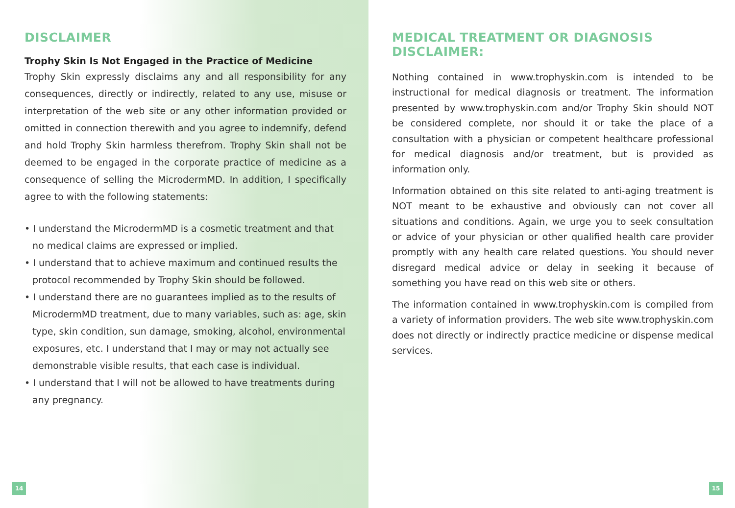DISCLAIMER
Trophy Skin Is Not Engaged in the Practice of Medicine
Trophy Skin expressly disclaims any and all responsibility for any consequences, directly or indirectly, related to any use, misuse or interpretation of the web site or any other information provided or omitted in connection therewith and you agree to indemnify, defend and hold Trophy Skin harmless therefrom. Trophy Skin shall not be deemed to be engaged in the corporate practice of medicine as a consequence of selling the MicrodermMD. In addition, I specifically agree to with the following statements:
• I understand the MicrodermMD is a cosmetic treatment and that no medical claims are expressed or implied.
• I understand that to achieve maximum and continued results the protocol recommended by Trophy Skin should be followed.
• I understand there are no guarantees implied as to the results of MicrodermMD treatment, due to many variables, such as: age, skin type, skin condition, sun damage, smoking, alcohol, environmental exposures, etc. I understand that I may or may not actually see demonstrable visible results, that each case is individual.
• I understand that I will not be allowed to have treatments during any pregnancy.
14
MEDICAL TREATMENT OR DIAGNOSIS DISCLAIMER:
Nothing contained in www.trophyskin.com is intended to be instructional for medical diagnosis or treatment. The information presented by www.trophyskin.com and/or Trophy Skin should NOT be considered complete, nor should it or take the place of a consultation with a physician or competent healthcare professional for medical diagnosis and/or treatment, but is provided as information only.
Information obtained on this site related to anti-aging treatment is NOT meant to be exhaustive and obviously can not cover all situations and conditions. Again, we urge you to seek consultation or advice of your physician or other qualified health care provider promptly with any health care related questions. You should never disregard medical advice or delay in seeking it because of something you have read on this web site or others.
The information contained in www.trophyskin.com is compiled from a variety of information providers. The web site www.trophyskin.com does not directly or indirectly practice medicine or dispense medical services.
15